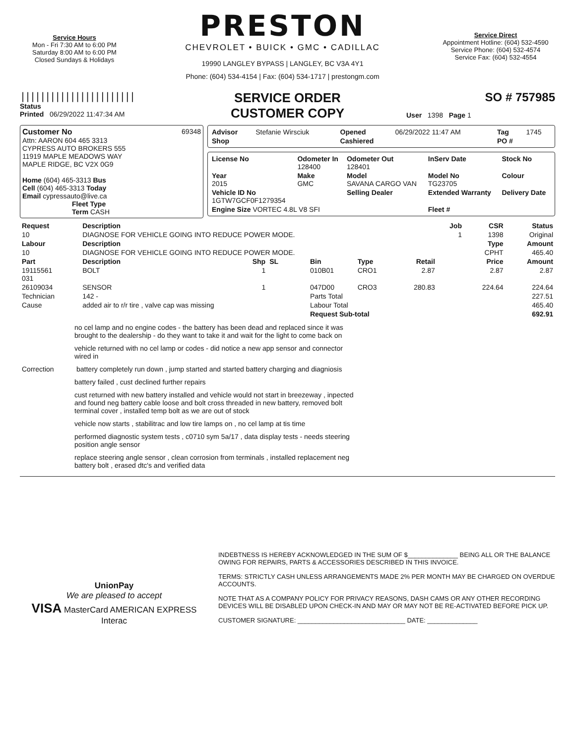Service Hours
Mon - Fri 7:30 AM to 6:00 PM
Saturday 8:00 AM to 6:00 PM
Closed Sundays & Holidays
PRESTON
CHEVROLET • BUICK • GMC • CADILLAC
19990 LANGLEY BYPASS | LANGLEY, BC V3A 4Y1
Phone: (604) 534-4154 | Fax: (604) 534-1717 | prestongm.com
Service Direct
Appointment Hotline: (604) 532-4590
Service Phone: (604) 532-4574
Service Fax: (604) 532-4554
|||||||||||||||||||||||
Status
Printed 06/29/2022 11:47:34 AM
SERVICE ORDER
CUSTOMER COPY
SO # 757985
User 1398 Page 1
Customer No 69348
Attn: AARON 604 465 3313
CYPRESS AUTO BROKERS 555
11919 MAPLE MEADOWS WAY
MAPLE RIDGE, BC V2X 0G9
Home (604) 465-3313 Bus
Cell (604) 465-3313 Today
Email cypressauto@live.ca
Fleet Type
Term CASH
| Advisor | Stefanie Wirsciuk | Opened | 06/29/2022 11:47 AM | Tag | 1745 |
| Shop | | Cashiered | | PO # | |
| License No | Odometer In 128400 | Odometer Out 128401 | InServ Date | Stock No |
| --- | --- | --- | --- | --- |
| Year 2015 | Make GMC | Model SAVANA CARGO VAN | Model No TG23705 | Colour |
| Vehicle ID No 1GTW7GCF0F1279354 | | Selling Dealer | Extended Warranty | Delivery Date |
| Engine Size VORTEC 4.8L V8 SFI | | | Fleet # | |
| Request | Description | | | | | | Job | CSR | Status |
| --- | --- | --- | --- | --- | --- | --- | --- | --- | --- |
| 10 | DIAGNOSE FOR VEHICLE GOING INTO REDUCE POWER MODE. | | | | | | 1 | 1398 | Original |
| Labour | Description | | | | | | | Type | Amount |
| 10 | DIAGNOSE FOR VEHICLE GOING INTO REDUCE POWER MODE. | | | | | | | CPHT | 465.40 |
| Part | Description | Shp | SL | Bin | Type | Retail | | Price | Amount |
| 19115561 031 | BOLT | 1 | | 010B01 | CRO1 | 2.87 | | 2.87 | 2.87 |
| 26109034 | SENSOR | 1 | | 047D00 | CRO3 | 280.83 | | 224.64 | 224.64 |
| Technician | 142 - | | | Parts Total | | | | | 227.51 |
| Cause | added air to r/r tire , valve cap was missing | | | Labour Total | | | | | 465.40 |
| | | | | Request Sub-total | | | | | 692.91 |
no cel lamp and no engine codes - the battery has been dead and replaced since it was brought to the dealership - do they want to take it and wait for the light to come back on
vehicle returned with no cel lamp or codes - did notice a new app sensor and connector wired in
Correction battery completely run down , jump started and started battery charging and diagniosis
battery failed , cust declined further repairs
cust returned with new battery installed and vehicle would not start in breezeway , inpected and found neg battery cable loose and bolt cross threaded in new battery, removed bolt terminal cover , installed temp bolt as we are out of stock
vehicle now starts , stabilitrac and low tire lamps on , no cel lamp at tis time
performed diagnostic system tests , c0710 sym 5a/17 , data display tests - needs steering position angle sensor
replace steering angle sensor , clean corrosion from terminals , installed replacement neg battery bolt , erased dtc's and verified data
UnionPay
We are pleased to accept
VISA MasterCard AMERICAN EXPRESS Interac
INDEBTNESS IS HEREBY ACKNOWLEDGED IN THE SUM OF $______________ BEING ALL OR THE BALANCE OWING FOR REPAIRS, PARTS & ACCESSORIES DESCRIBED IN THIS INVOICE.
TERMS: STRICTLY CASH UNLESS ARRANGEMENTS MADE 2% PER MONTH MAY BE CHARGED ON OVERDUE ACCOUNTS.
NOTE THAT AS A COMPANY POLICY FOR PRIVACY REASONS, DASH CAMS OR ANY OTHER RECORDING DEVICES WILL BE DISABLED UPON CHECK-IN AND MAY OR MAY NOT BE RE-ACTIVATED BEFORE PICK UP.
CUSTOMER SIGNATURE: ______________________________ DATE: ______________